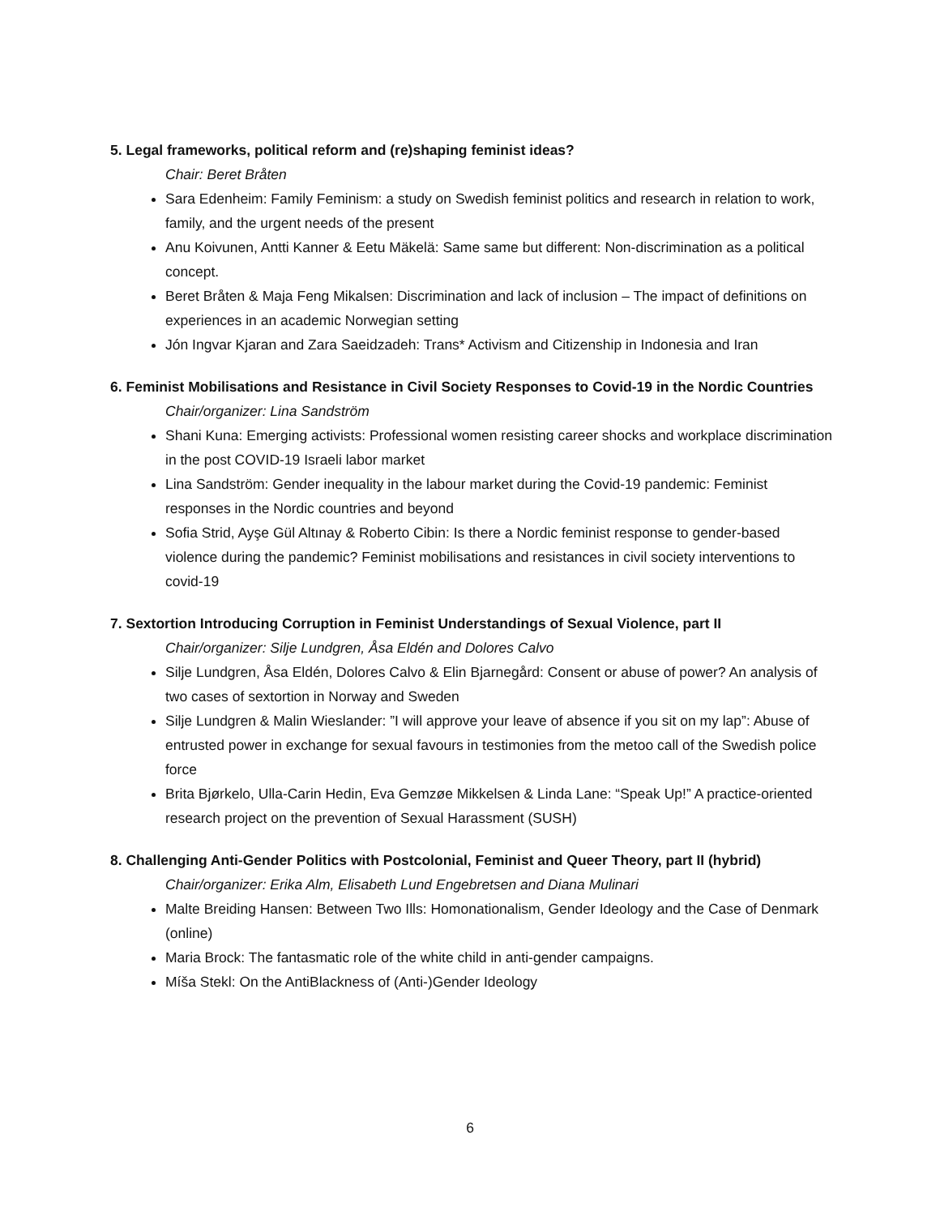5. Legal frameworks, political reform and (re)shaping feminist ideas?
Chair: Beret Bråten
Sara Edenheim: Family Feminism: a study on Swedish feminist politics and research in relation to work, family, and the urgent needs of the present
Anu Koivunen, Antti Kanner & Eetu Mäkelä: Same same but different: Non-discrimination as a political concept.
Beret Bråten & Maja Feng Mikalsen: Discrimination and lack of inclusion – The impact of definitions on experiences in an academic Norwegian setting
Jón Ingvar Kjaran and Zara Saeidzadeh: Trans* Activism and Citizenship in Indonesia and Iran
6. Feminist Mobilisations and Resistance in Civil Society Responses to Covid-19 in the Nordic Countries
Chair/organizer: Lina Sandström
Shani Kuna: Emerging activists: Professional women resisting career shocks and workplace discrimination in the post COVID-19 Israeli labor market
Lina Sandström: Gender inequality in the labour market during the Covid-19 pandemic: Feminist responses in the Nordic countries and beyond
Sofia Strid, Ayşe Gül Altınay & Roberto Cibin: Is there a Nordic feminist response to gender-based violence during the pandemic? Feminist mobilisations and resistances in civil society interventions to covid-19
7. Sextortion Introducing Corruption in Feminist Understandings of Sexual Violence, part II
Chair/organizer: Silje Lundgren, Åsa Eldén and Dolores Calvo
Silje Lundgren, Åsa Eldén, Dolores Calvo & Elin Bjarnegård: Consent or abuse of power? An analysis of two cases of sextortion in Norway and Sweden
Silje Lundgren & Malin Wieslander: ”I will approve your leave of absence if you sit on my lap”: Abuse of entrusted power in exchange for sexual favours in testimonies from the metoo call of the Swedish police force
Brita Bjørkelo, Ulla-Carin Hedin, Eva Gemzøe Mikkelsen & Linda Lane: “Speak Up!” A practice-oriented research project on the prevention of Sexual Harassment (SUSH)
8. Challenging Anti-Gender Politics with Postcolonial, Feminist and Queer Theory, part II (hybrid)
Chair/organizer: Erika Alm, Elisabeth Lund Engebretsen and Diana Mulinari
Malte Breiding Hansen: Between Two Ills: Homonationalism, Gender Ideology and the Case of Denmark (online)
Maria Brock: The fantasmatic role of the white child in anti-gender campaigns.
Míša Stekl: On the AntiBlackness of (Anti-)Gender Ideology
6